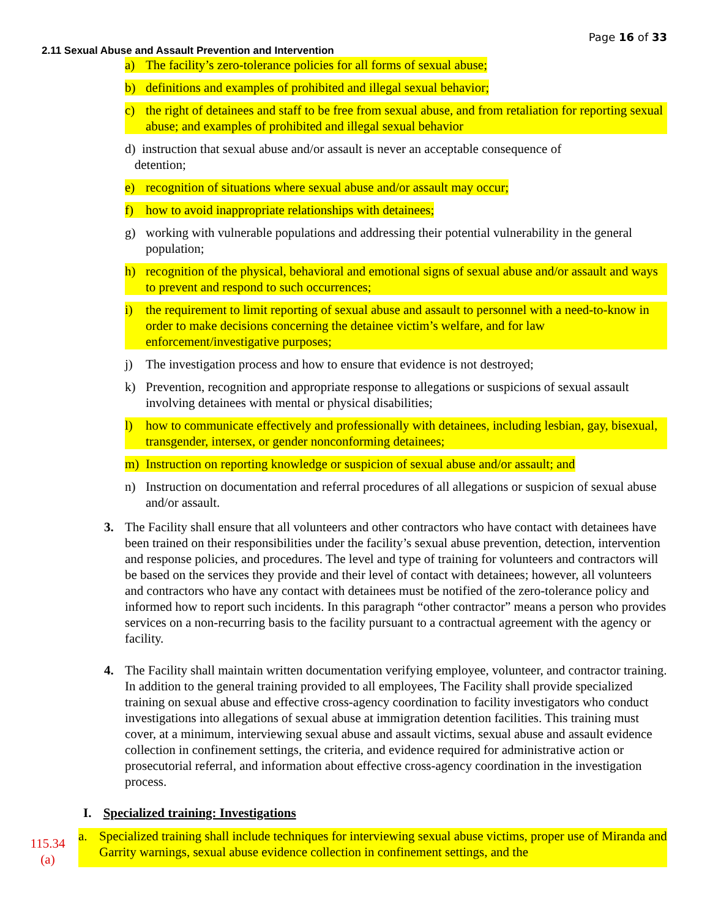Page 16 of 33
2.11 Sexual Abuse and Assault Prevention and Intervention
a) The facility’s zero-tolerance policies for all forms of sexual abuse;
b) definitions and examples of prohibited and illegal sexual behavior;
c) the right of detainees and staff to be free from sexual abuse, and from retaliation for reporting sexual abuse; and examples of prohibited and illegal sexual behavior
d) instruction that sexual abuse and/or assault is never an acceptable consequence of
detention;
e) recognition of situations where sexual abuse and/or assault may occur;
f) how to avoid inappropriate relationships with detainees;
g) working with vulnerable populations and addressing their potential vulnerability in the general population;
h) recognition of the physical, behavioral and emotional signs of sexual abuse and/or assault and ways to prevent and respond to such occurrences;
i) the requirement to limit reporting of sexual abuse and assault to personnel with a need-to-know in order to make decisions concerning the detainee victim’s welfare, and for law enforcement/investigative purposes;
j) The investigation process and how to ensure that evidence is not destroyed;
k) Prevention, recognition and appropriate response to allegations or suspicions of sexual assault involving detainees with mental or physical disabilities;
l) how to communicate effectively and professionally with detainees, including lesbian, gay, bisexual, transgender, intersex, or gender nonconforming detainees;
m) Instruction on reporting knowledge or suspicion of sexual abuse and/or assault; and
n) Instruction on documentation and referral procedures of all allegations or suspicion of sexual abuse and/or assault.
3. The Facility shall ensure that all volunteers and other contractors who have contact with detainees have been trained on their responsibilities under the facility’s sexual abuse prevention, detection, intervention and response policies, and procedures. The level and type of training for volunteers and contractors will be based on the services they provide and their level of contact with detainees; however, all volunteers and contractors who have any contact with detainees must be notified of the zero-tolerance policy and informed how to report such incidents. In this paragraph “other contractor” means a person who provides services on a non-recurring basis to the facility pursuant to a contractual agreement with the agency or facility.
4. The Facility shall maintain written documentation verifying employee, volunteer, and contractor training. In addition to the general training provided to all employees, The Facility shall provide specialized training on sexual abuse and effective cross-agency coordination to facility investigators who conduct investigations into allegations of sexual abuse at immigration detention facilities. This training must cover, at a minimum, interviewing sexual abuse and assault victims, sexual abuse and assault evidence collection in confinement settings, the criteria, and evidence required for administrative action or prosecutorial referral, and information about effective cross-agency coordination in the investigation process.
I. Specialized training: Investigations
115.34
(a)
a. Specialized training shall include techniques for interviewing sexual abuse victims, proper use of Miranda and Garrity warnings, sexual abuse evidence collection in confinement settings, and the